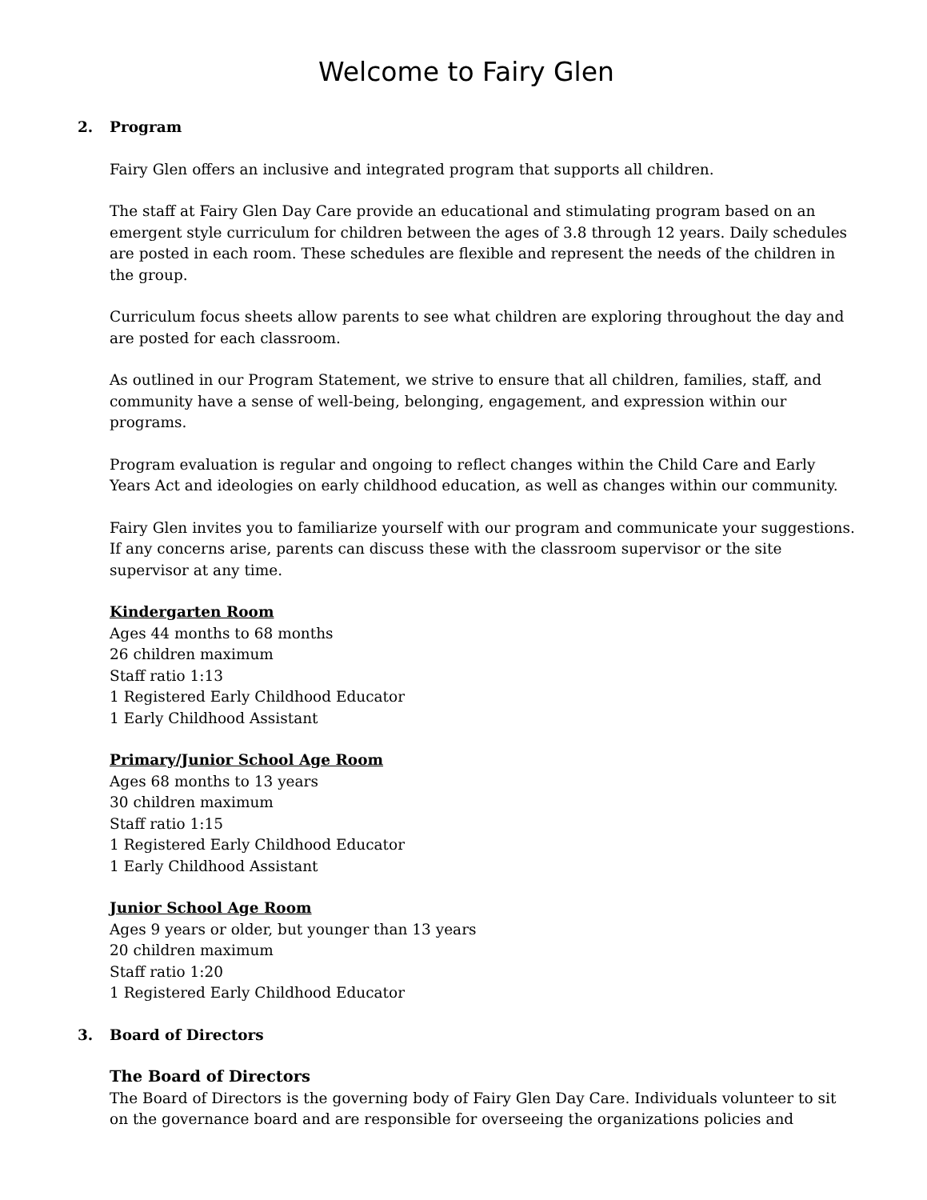Welcome to Fairy Glen
2. Program
Fairy Glen offers an inclusive and integrated program that supports all children.
The staff at Fairy Glen Day Care provide an educational and stimulating program based on an emergent style curriculum for children between the ages of 3.8 through 12 years. Daily schedules are posted in each room. These schedules are flexible and represent the needs of the children in the group.
Curriculum focus sheets allow parents to see what children are exploring throughout the day and are posted for each classroom.
As outlined in our Program Statement, we strive to ensure that all children, families, staff, and community have a sense of well-being, belonging, engagement, and expression within our programs.
Program evaluation is regular and ongoing to reflect changes within the Child Care and Early Years Act and ideologies on early childhood education, as well as changes within our community.
Fairy Glen invites you to familiarize yourself with our program and communicate your suggestions. If any concerns arise, parents can discuss these with the classroom supervisor or the site supervisor at any time.
Kindergarten Room
Ages 44 months to 68 months
26 children maximum
Staff ratio 1:13
1 Registered Early Childhood Educator
1 Early Childhood Assistant
Primary/Junior School Age Room
Ages 68 months to 13 years
30 children maximum
Staff ratio 1:15
1 Registered Early Childhood Educator
1 Early Childhood Assistant
Junior School Age Room
Ages 9 years or older, but younger than 13 years
20 children maximum
Staff ratio 1:20
1 Registered Early Childhood Educator
3. Board of Directors
The Board of Directors
The Board of Directors is the governing body of Fairy Glen Day Care. Individuals volunteer to sit on the governance board and are responsible for overseeing the organizations policies and